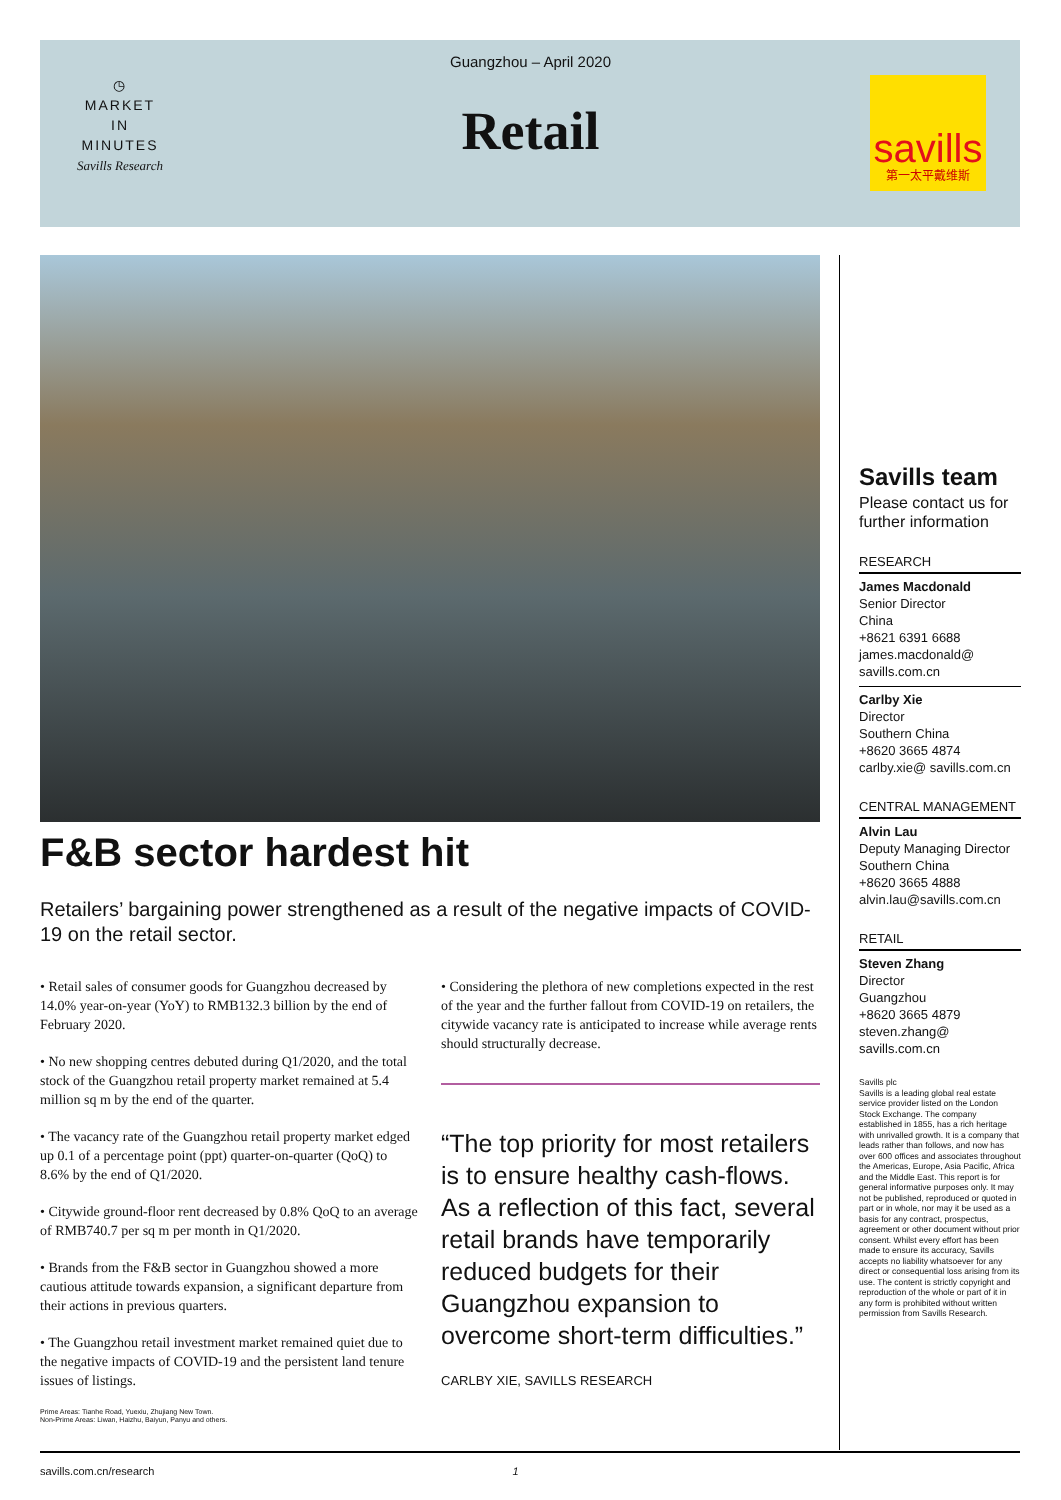◷
MARKET
IN
MINUTES
Savills Research
Guangzhou – April 2020
Retail
savills
第一太平戴维斯
F&B sector hardest hit
Retailers’ bargaining power strengthened as a result of the negative impacts of COVID-19 on the retail sector.
• Retail sales of consumer goods for Guangzhou decreased by 14.0% year-on-year (YoY) to RMB132.3 billion by the end of February 2020.
• No new shopping centres debuted during Q1/2020, and the total stock of the Guangzhou retail property market remained at 5.4 million sq m by the end of the quarter.
• The vacancy rate of the Guangzhou retail property market edged up 0.1 of a percentage point (ppt) quarter-on-quarter (QoQ) to 8.6% by the end of Q1/2020.
• Citywide ground-floor rent decreased by 0.8% QoQ to an average of RMB740.7 per sq m per month in Q1/2020.
• Brands from the F&B sector in Guangzhou showed a more cautious attitude towards expansion, a significant departure from their actions in previous quarters.
• The Guangzhou retail investment market remained quiet due to the negative impacts of COVID-19 and the persistent land tenure issues of listings.
Prime Areas: Tianhe Road, Yuexiu, Zhujiang New Town.
Non-Prime Areas: Liwan, Haizhu, Baiyun, Panyu and others.
• Considering the plethora of new completions expected in the rest of the year and the further fallout from COVID-19 on retailers, the citywide vacancy rate is anticipated to increase while average rents should structurally decrease.
“The top priority for most retailers is to ensure healthy cash-flows. As a reflection of this fact, several retail brands have temporarily reduced budgets for their Guangzhou expansion to overcome short-term difficulties.”
CARLBY XIE, SAVILLS RESEARCH
Savills team
Please contact us for further information
RESEARCH
James Macdonald
Senior Director
China
+8621 6391 6688
james.macdonald@ savills.com.cn
Carlby Xie
Director
Southern China
+8620 3665 4874
carlby.xie@ savills.com.cn
CENTRAL MANAGEMENT
Alvin Lau
Deputy Managing Director
Southern China
+8620 3665 4888
alvin.lau@savills.com.cn
RETAIL
Steven Zhang
Director
Guangzhou
+8620 3665 4879
steven.zhang@ savills.com.cn
Savills plc
Savills is a leading global real estate service provider listed on the London Stock Exchange. The company established in 1855, has a rich heritage with unrivalled growth. It is a company that leads rather than follows, and now has over 600 offices and associates throughout the Americas, Europe, Asia Pacific, Africa and the Middle East. This report is for general informative purposes only. It may not be published, reproduced or quoted in part or in whole, nor may it be used as a basis for any contract, prospectus, agreement or other document without prior consent. Whilst every effort has been made to ensure its accuracy, Savills accepts no liability whatsoever for any direct or consequential loss arising from its use. The content is strictly copyright and reproduction of the whole or part of it in any form is prohibited without written permission from Savills Research.
savills.com.cn/research 1